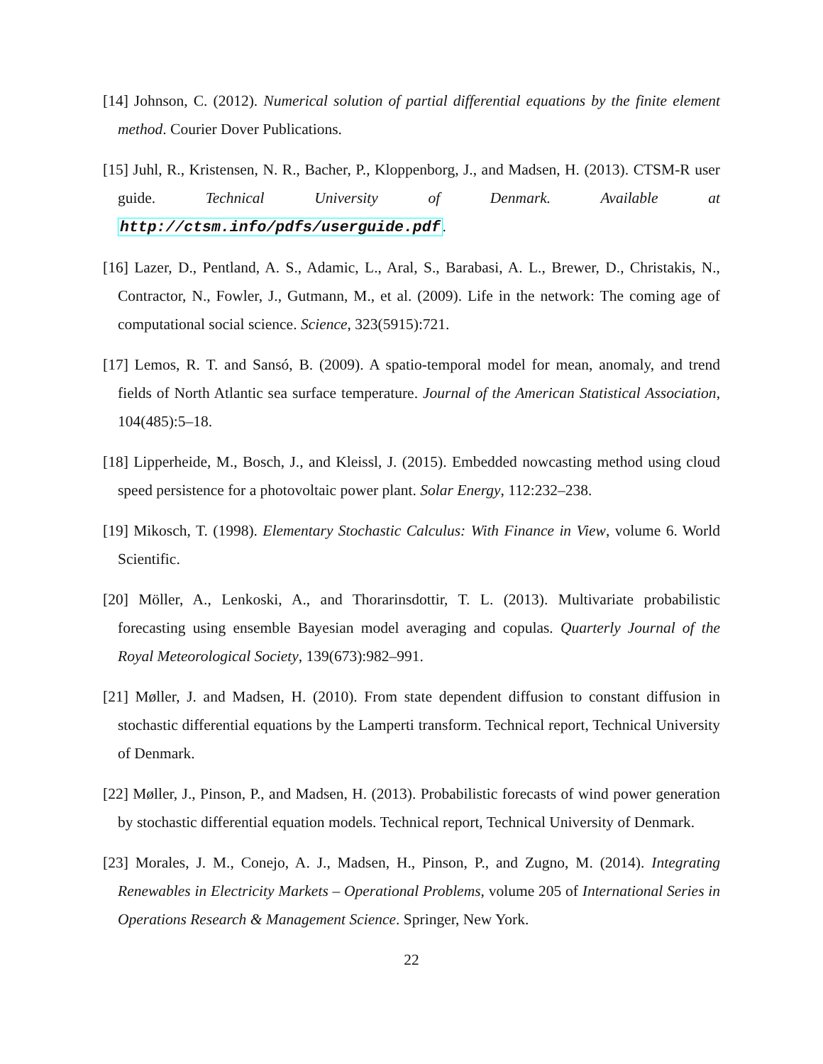[14] Johnson, C. (2012). Numerical solution of partial differential equations by the finite element method. Courier Dover Publications.
[15] Juhl, R., Kristensen, N. R., Bacher, P., Kloppenborg, J., and Madsen, H. (2013). CTSM-R user guide. Technical University of Denmark. Available at http://ctsm.info/pdfs/userguide.pdf.
[16] Lazer, D., Pentland, A. S., Adamic, L., Aral, S., Barabasi, A. L., Brewer, D., Christakis, N., Contractor, N., Fowler, J., Gutmann, M., et al. (2009). Life in the network: The coming age of computational social science. Science, 323(5915):721.
[17] Lemos, R. T. and Sansó, B. (2009). A spatio-temporal model for mean, anomaly, and trend fields of North Atlantic sea surface temperature. Journal of the American Statistical Association, 104(485):5–18.
[18] Lipperheide, M., Bosch, J., and Kleissl, J. (2015). Embedded nowcasting method using cloud speed persistence for a photovoltaic power plant. Solar Energy, 112:232–238.
[19] Mikosch, T. (1998). Elementary Stochastic Calculus: With Finance in View, volume 6. World Scientific.
[20] Möller, A., Lenkoski, A., and Thorarinsdottir, T. L. (2013). Multivariate probabilistic forecasting using ensemble Bayesian model averaging and copulas. Quarterly Journal of the Royal Meteorological Society, 139(673):982–991.
[21] Møller, J. and Madsen, H. (2010). From state dependent diffusion to constant diffusion in stochastic differential equations by the Lamperti transform. Technical report, Technical University of Denmark.
[22] Møller, J., Pinson, P., and Madsen, H. (2013). Probabilistic forecasts of wind power generation by stochastic differential equation models. Technical report, Technical University of Denmark.
[23] Morales, J. M., Conejo, A. J., Madsen, H., Pinson, P., and Zugno, M. (2014). Integrating Renewables in Electricity Markets – Operational Problems, volume 205 of International Series in Operations Research & Management Science. Springer, New York.
22